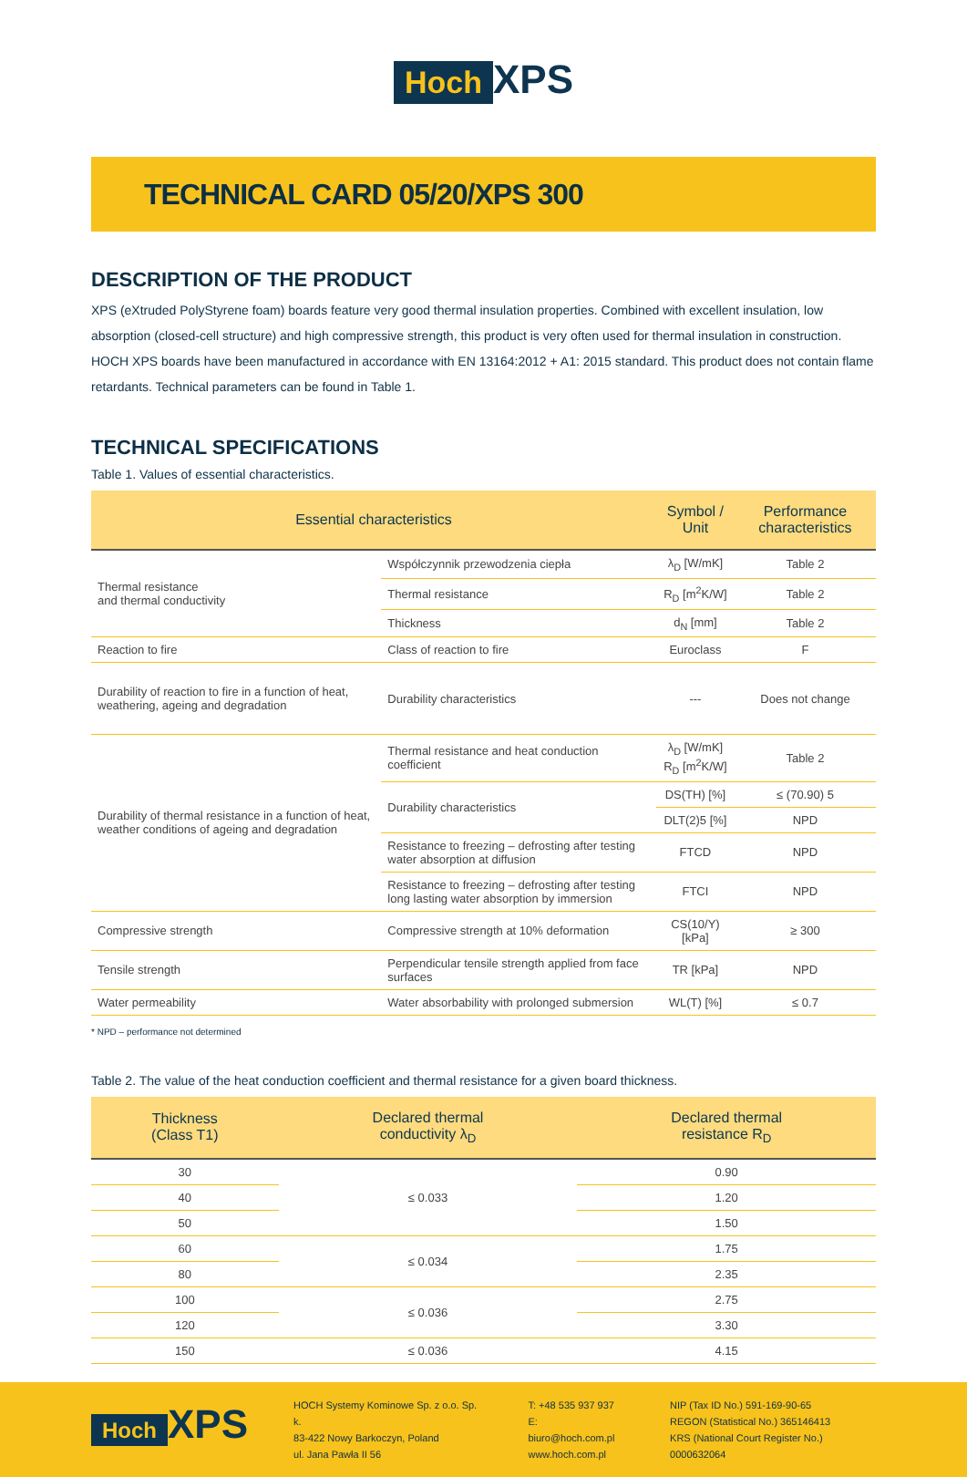Hoch XPS
TECHNICAL CARD 05/20/XPS 300
DESCRIPTION OF THE PRODUCT
XPS (eXtruded PolyStyrene foam) boards feature very good thermal insulation properties. Combined with excellent insulation, low absorption (closed-cell structure) and high compressive strength, this product is very often used for thermal insulation in construction. HOCH XPS boards have been manufactured in accordance with EN 13164:2012 + A1: 2015 standard. This product does not contain flame retardants. Technical parameters can be found in Table 1.
TECHNICAL SPECIFICATIONS
Table 1. Values of essential characteristics.
| Essential characteristics | | Symbol / Unit | Performance characteristics |
| --- | --- | --- | --- |
| Thermal resistance and thermal conductivity | Współczynnik przewodzenia ciepła | λ<sub>D</sub> [W/mK] | Table 2 |
| | Thermal resistance | R<sub>D</sub> [m<sup>2</sup>K/W] | Table 2 |
| | Thickness | d<sub>N</sub> [mm] | Table 2 |
| Reaction to fire | Class of reaction to fire | Euroclass | F |
| Durability of reaction to fire in a function of heat, weathering, ageing and degradation | Durability characteristics | --- | Does not change |
| Durability of thermal resistance in a function of heat, weather conditions of ageing and degradation | Thermal resistance and heat conduction coefficient | λ<sub>D</sub> [W/mK] R<sub>D</sub> [m<sup>2</sup>K/W] | Table 2 |
| | Durability characteristics | DS(TH) [%] | ≤ (70.90) 5 |
| | | DLT(2)5 [%] | NPD |
| | Resistance to freezing – defrosting after testing water absorption at diffusion | FTCD | NPD |
| | Resistance to freezing – defrosting after testing long lasting water absorption by immersion | FTCI | NPD |
| Compressive strength | Compressive strength at 10% deformation | CS(10/Y) [kPa] | ≥ 300 |
| Tensile strength | Perpendicular tensile strength applied from face surfaces | TR [kPa] | NPD |
| Water permeability | Water absorbability with prolonged submersion | WL(T) [%] | ≤ 0.7 |
* NPD – performance not determined
Table 2. The value of the heat conduction coefficient and thermal resistance for a given board thickness.
| Thickness (Class T1) | Declared thermal conductivity λ<sub>D</sub> | Declared thermal resistance R<sub>D</sub> |
| --- | --- | --- |
| 30 | ≤ 0.033 | 0.90 |
| 40 | | 1.20 |
| 50 | | 1.50 |
| 60 | ≤ 0.034 | 1.75 |
| 80 | | 2.35 |
| 100 | ≤ 0.036 | 2.75 |
| 120 | | 3.30 |
| 150 | ≤ 0.036 | 4.15 |
Hoch XPS
HOCH Systemy Kominowe Sp. z o.o. Sp. k.
83-422 Nowy Barkoczyn, Poland
ul. Jana Pawła II 56
T: +48 535 937 937
E: biuro@hoch.com.pl
www.hoch.com.pl
NIP (Tax ID No.) 591-169-90-65
REGON (Statistical No.) 365146413
KRS (National Court Register No.) 0000632064